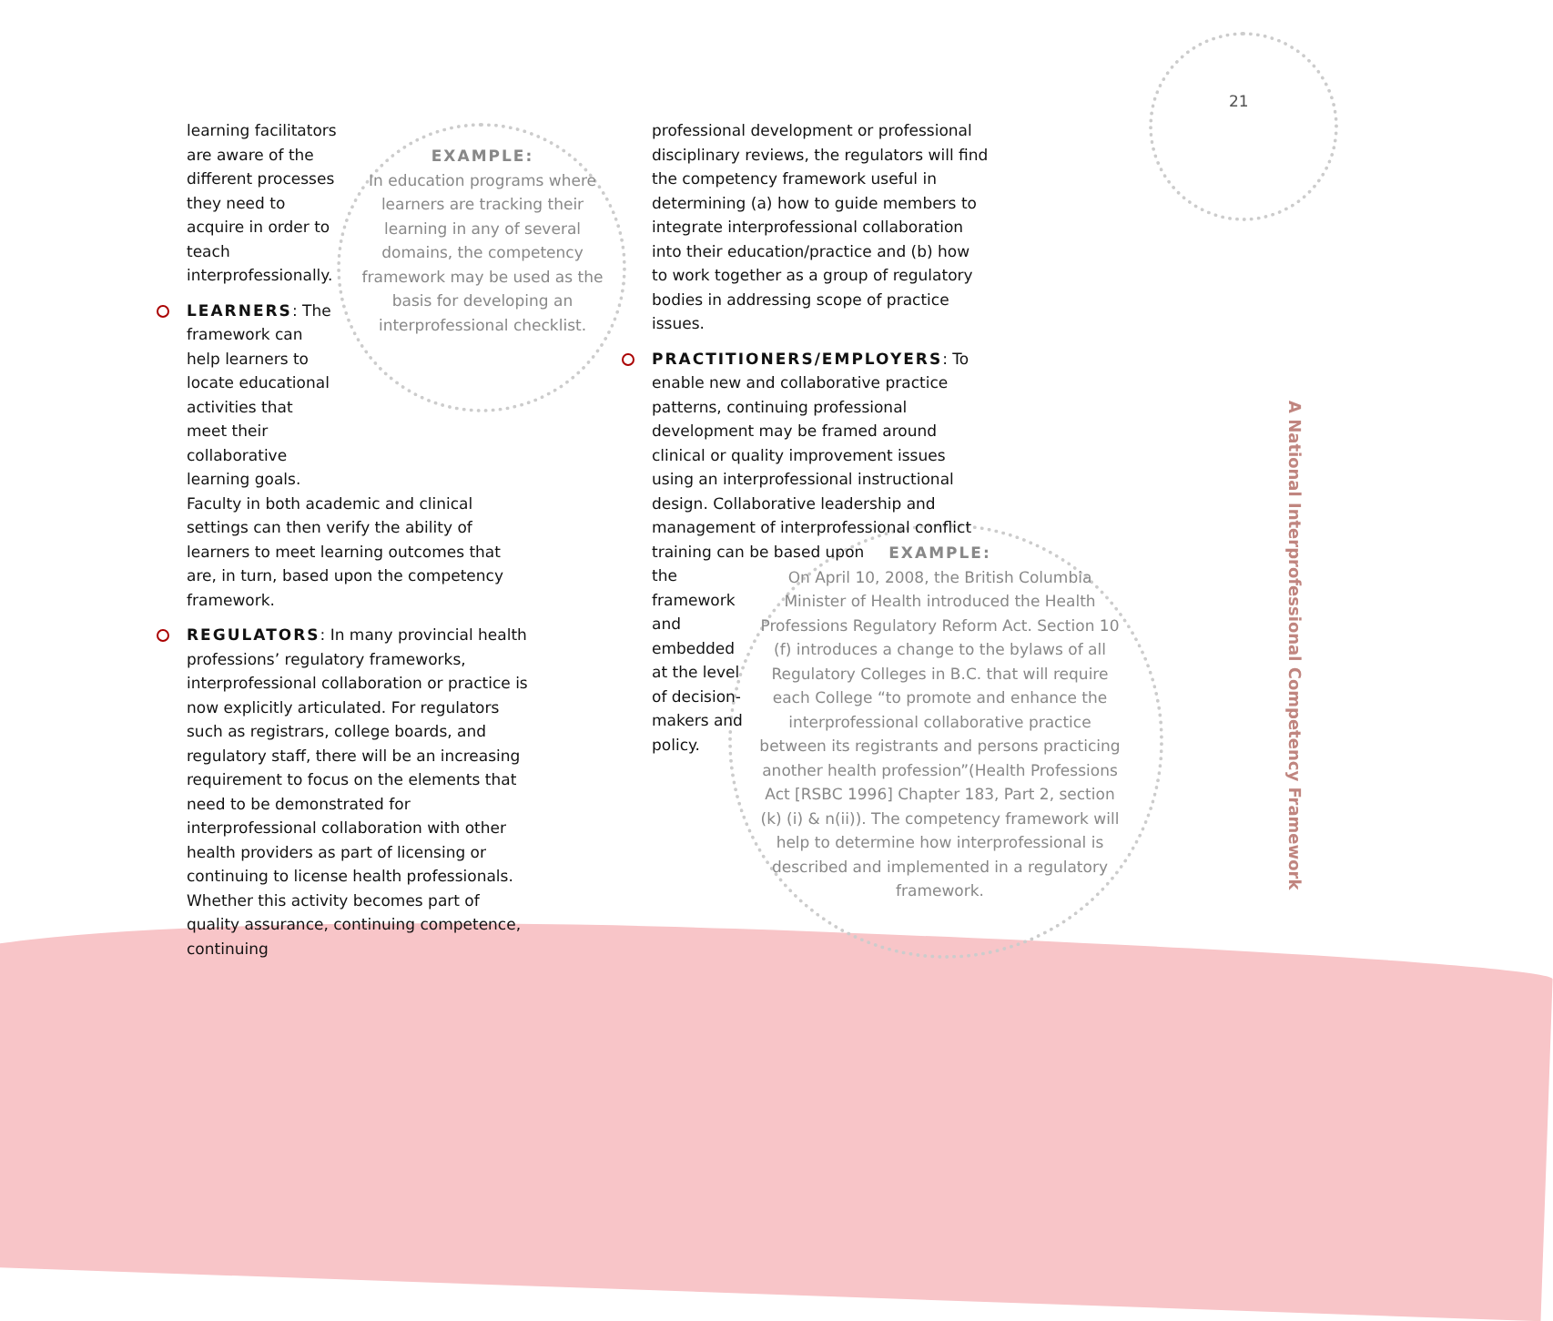21
learning facilitators are aware of the different processes they need to acquire in order to teach interprofessionally.
LEARNERS: The framework can help learners to locate educational activities that meet their collaborative learning goals.
Faculty in both academic and clinical settings can then verify the ability of learners to meet learning outcomes that are, in turn, based upon the competency framework.
REGULATORS: In many provincial health professions’ regulatory frameworks, interprofessional collaboration or practice is now explicitly articulated. For regulators such as registrars, college boards, and regulatory staff, there will be an increasing requirement to focus on the elements that need to be demonstrated for interprofessional collaboration with other health providers as part of licensing or continuing to license health professionals. Whether this activity becomes part of quality assurance, continuing competence, continuing
EXAMPLE:
In education programs where learners are tracking their learning in any of several domains, the competency framework may be used as the basis for developing an interprofessional checklist.
professional development or professional disciplinary reviews, the regulators will find the competency framework useful in determining (a) how to guide members to integrate interprofessional collaboration into their education/practice and (b) how to work together as a group of regulatory bodies in addressing scope of practice issues.
PRACTITIONERS/EMPLOYERS: To enable new and collaborative practice patterns, continuing professional development may be framed around clinical or quality improvement issues using an interprofessional instructional design. Collaborative leadership and management of interprofessional conflict training can be based upon
the framework and embedded at the level of decision-makers and policy.
EXAMPLE:
On April 10, 2008, the British Columbia Minister of Health introduced the Health Professions Regulatory Reform Act. Section 10 (f) introduces a change to the bylaws of all Regulatory Colleges in B.C. that will require each College “to promote and enhance the interprofessional collaborative practice between its registrants and persons practicing another health profession”(Health Professions Act [RSBC 1996] Chapter 183, Part 2, section (k) (i) & n(ii)). The competency framework will help to determine how interprofessional is described and implemented in a regulatory framework.
A National Interprofessional Competency Framework